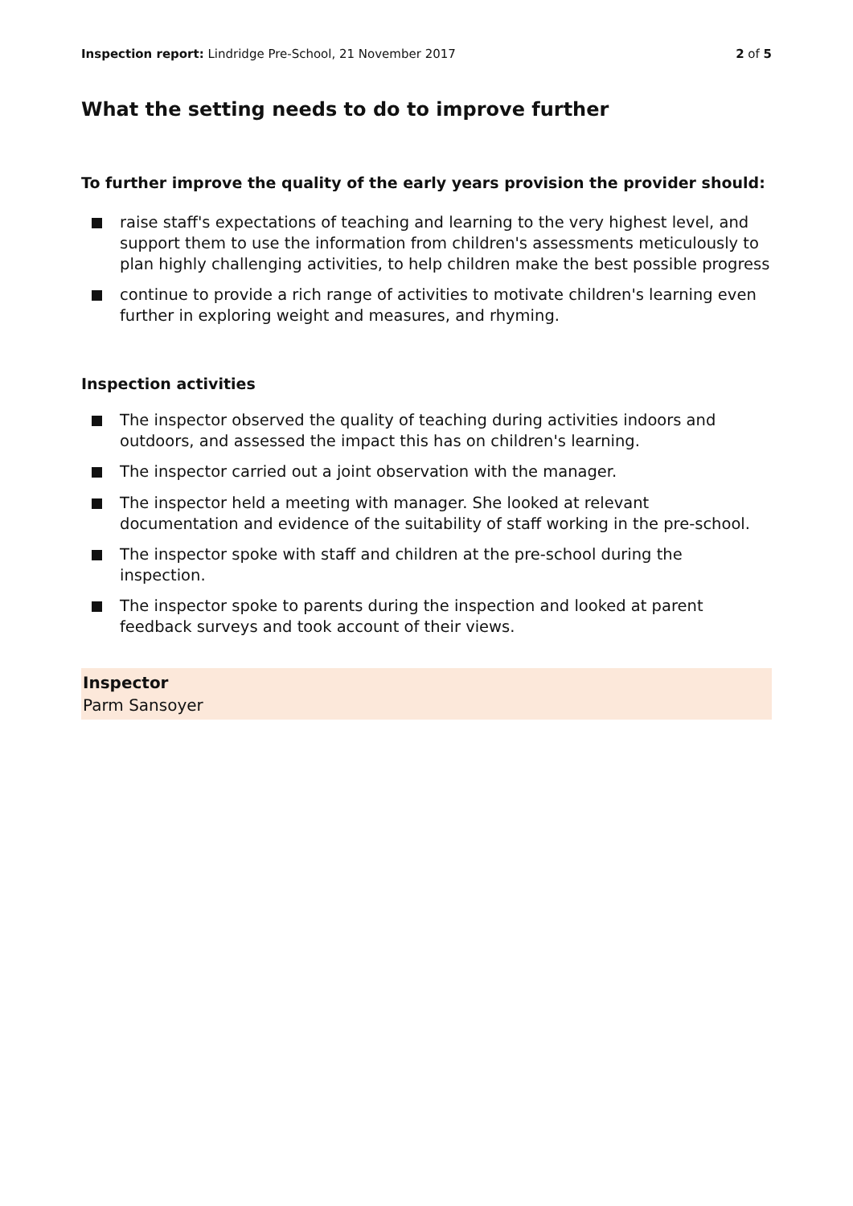Inspection report: Lindridge Pre-School, 21 November 2017
2 of 5
What the setting needs to do to improve further
To further improve the quality of the early years provision the provider should:
raise staff's expectations of teaching and learning to the very highest level, and support them to use the information from children's assessments meticulously to plan highly challenging activities, to help children make the best possible progress
continue to provide a rich range of activities to motivate children's learning even further in exploring weight and measures, and rhyming.
Inspection activities
The inspector observed the quality of teaching during activities indoors and outdoors, and assessed the impact this has on children's learning.
The inspector carried out a joint observation with the manager.
The inspector held a meeting with manager. She looked at relevant documentation and evidence of the suitability of staff working in the pre-school.
The inspector spoke with staff and children at the pre-school during the inspection.
The inspector spoke to parents during the inspection and looked at parent feedback surveys and took account of their views.
Inspector
Parm Sansoyer